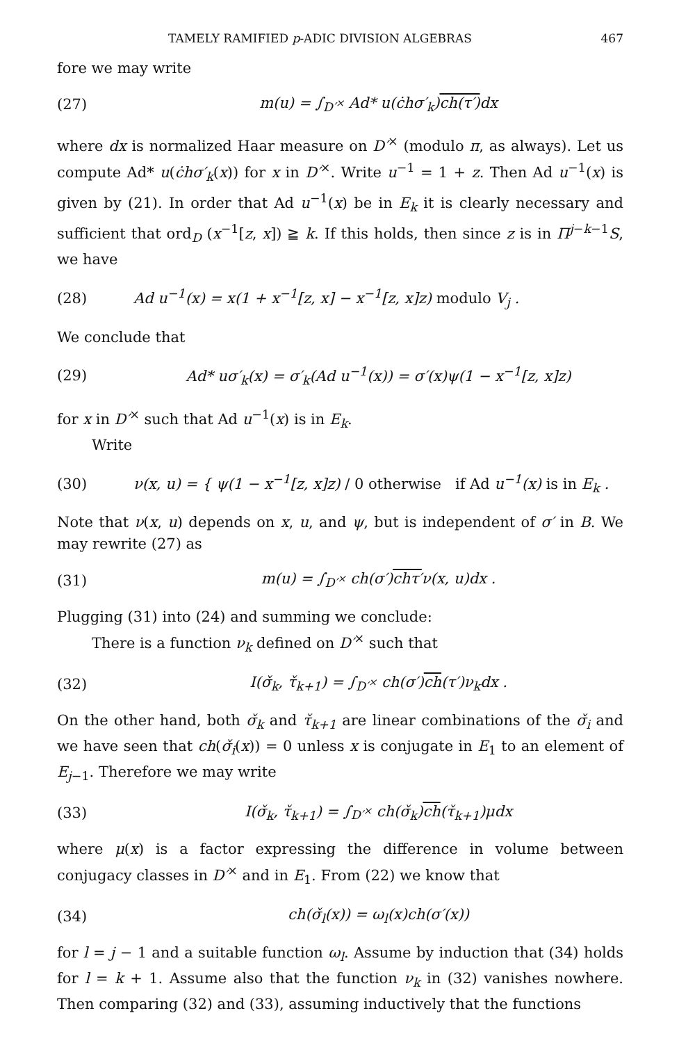TAMELY RAMIFIED p-ADIC DIVISION ALGEBRAS 467
fore we may write
(27) m(u) = ∫<sub>D′<sup>×</sup></sub> Ad* u(ċhσ′<sub>k</sub>)ch(τ′) dx
where dx is normalized Haar measure on D′<sup>×</sup> (modulo π, as always). Let us compute Ad* u(ċhσ′<sub>k</sub>(x)) for x in D′<sup>×</sup>. Write u<sup>−1</sup> = 1 + z. Then Ad u<sup>−1</sup>(x) is given by (21). In order that Ad u<sup>−1</sup>(x) be in E<sub>k</sub> it is clearly necessary and sufficient that ord<sub>D</sub> (x<sup>−1</sup>[z, x]) ≧ k. If this holds, then since z is in Π<sup>j−k−1</sup>S, we have
(28) Ad u<sup>−1</sup>(x) = x(1 + x<sup>−1</sup>[z, x] − x<sup>−1</sup>[z, x]z) modulo V<sub>j</sub> .
We conclude that
(29) Ad* uσ′<sub>k</sub>(x) = σ′<sub>k</sub>(Ad u<sup>−1</sup>(x)) = σ′(x)ψ(1 − x<sup>−1</sup>[z, x]z)
for x in D′<sup>×</sup> such that Ad u<sup>−1</sup>(x) is in E<sub>k</sub>.
Write
(30) ν(x, u) = { ψ(1 − x<sup>−1</sup>[z, x]z) / 0 otherwise if Ad u<sup>−1</sup>(x) is in E<sub>k</sub> .
Note that ν(x, u) depends on x, u, and ψ, but is independent of σ′ in B. We may rewrite (27) as
(31) m(u) = ∫<sub>D′<sup>×</sup></sub> ch(σ′)chτ′ν(x, u)dx .
Plugging (31) into (24) and summing we conclude:
There is a function ν<sub>k</sub> defined on D′<sup>×</sup> such that
(32) I(σ̌<sub>k</sub>, τ̌<sub>k+1</sub>) = ∫<sub>D′<sup>×</sup></sub> ch(σ′)ch(τ′)ν<sub>k</sub>dx .
On the other hand, both σ̌<sub>k</sub> and τ̌<sub>k+1</sub> are linear combinations of the σ̌<sub>i</sub> and we have seen that ch(σ̌<sub>i</sub>(x)) = 0 unless x is conjugate in E<sub>1</sub> to an element of E<sub>j−1</sub>. Therefore we may write
(33) I(σ̌<sub>k</sub>, τ̌<sub>k+1</sub>) = ∫<sub>D′<sup>×</sup></sub> ch(σ̌<sub>k</sub>)ch(τ̌<sub>k+1</sub>)μdx
where μ(x) is a factor expressing the difference in volume between conjugacy classes in D′<sup>×</sup> and in E<sub>1</sub>. From (22) we know that
(34) ch(σ̌<sub>l</sub>(x)) = ω<sub>l</sub>(x)ch(σ′(x))
for l = j − 1 and a suitable function ω<sub>l</sub>. Assume by induction that (34) holds for l = k + 1. Assume also that the function ν<sub>k</sub> in (32) vanishes nowhere. Then comparing (32) and (33), assuming inductively that the functions